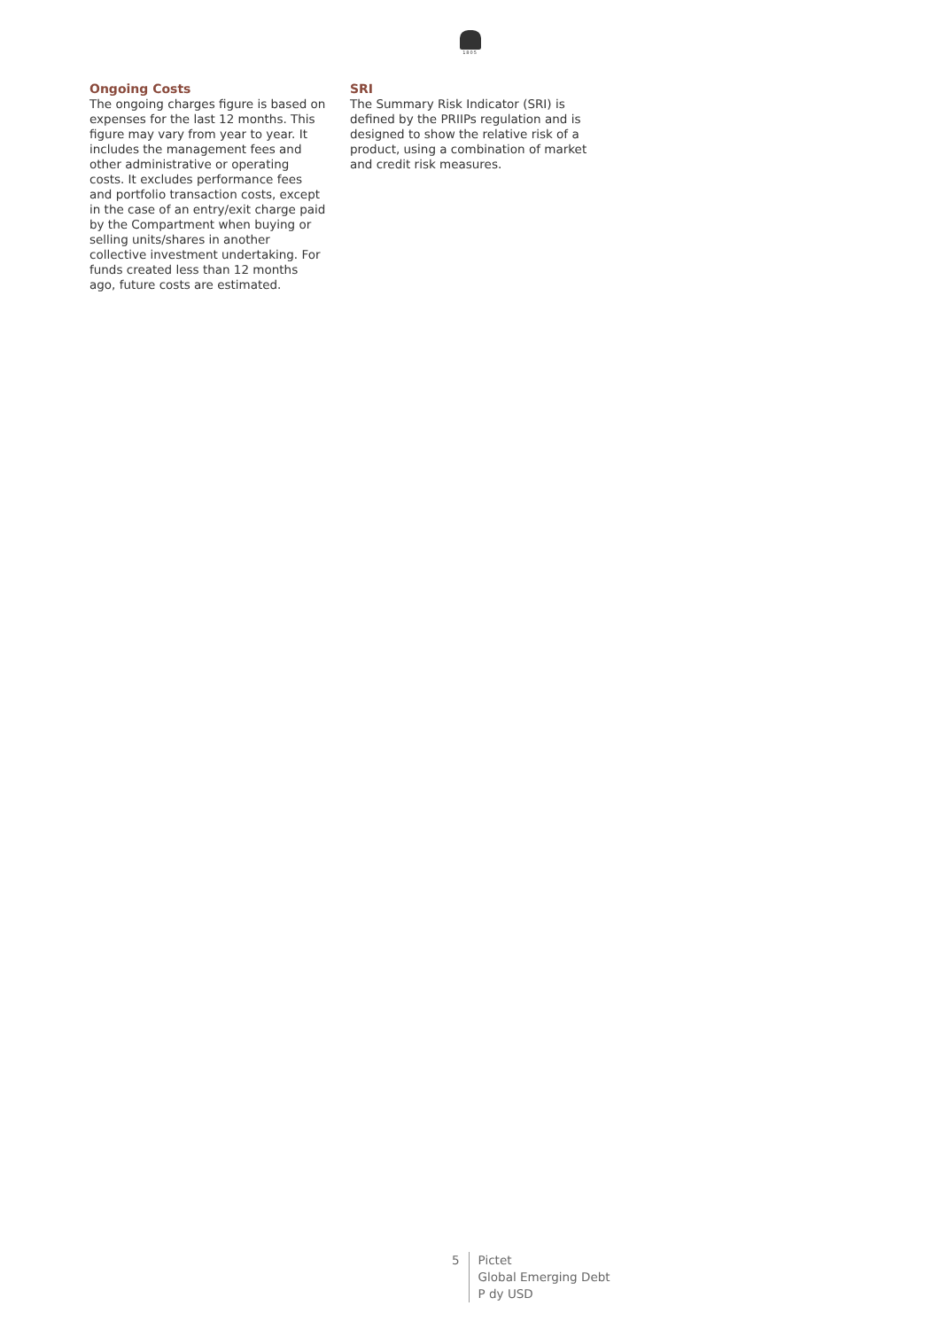1805
Ongoing Costs
The ongoing charges figure is based on expenses for the last 12 months. This figure may vary from year to year. It includes the management fees and other administrative or operating costs. It excludes performance fees and portfolio transaction costs, except in the case of an entry/exit charge paid by the Compartment when buying or selling units/shares in another collective investment undertaking. For funds created less than 12 months ago, future costs are estimated.
SRI
The Summary Risk Indicator (SRI) is defined by the PRIIPs regulation and is designed to show the relative risk of a product, using a combination of market and credit risk measures.
5 Pictet
Global Emerging Debt
P dy USD